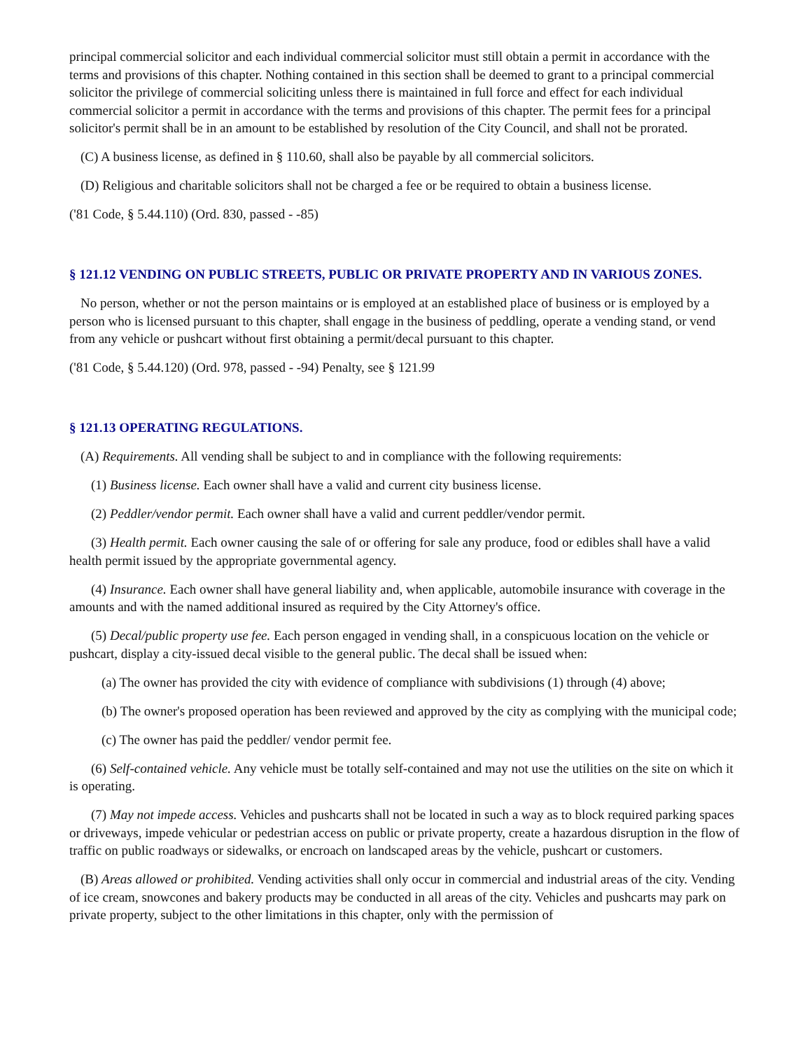principal commercial solicitor and each individual commercial solicitor must still obtain a permit in accordance with the terms and provisions of this chapter. Nothing contained in this section shall be deemed to grant to a principal commercial solicitor the privilege of commercial soliciting unless there is maintained in full force and effect for each individual commercial solicitor a permit in accordance with the terms and provisions of this chapter. The permit fees for a principal solicitor's permit shall be in an amount to be established by resolution of the City Council, and shall not be prorated.
(C) A business license, as defined in § 110.60, shall also be payable by all commercial solicitors.
(D) Religious and charitable solicitors shall not be charged a fee or be required to obtain a business license.
('81 Code, § 5.44.110) (Ord. 830, passed - -85)
§ 121.12 VENDING ON PUBLIC STREETS, PUBLIC OR PRIVATE PROPERTY AND IN VARIOUS ZONES.
No person, whether or not the person maintains or is employed at an established place of business or is employed by a person who is licensed pursuant to this chapter, shall engage in the business of peddling, operate a vending stand, or vend from any vehicle or pushcart without first obtaining a permit/decal pursuant to this chapter.
('81 Code, § 5.44.120) (Ord. 978, passed - -94) Penalty, see § 121.99
§ 121.13 OPERATING REGULATIONS.
(A) Requirements. All vending shall be subject to and in compliance with the following requirements:
(1) Business license. Each owner shall have a valid and current city business license.
(2) Peddler/vendor permit. Each owner shall have a valid and current peddler/vendor permit.
(3) Health permit. Each owner causing the sale of or offering for sale any produce, food or edibles shall have a valid health permit issued by the appropriate governmental agency.
(4) Insurance. Each owner shall have general liability and, when applicable, automobile insurance with coverage in the amounts and with the named additional insured as required by the City Attorney's office.
(5) Decal/public property use fee. Each person engaged in vending shall, in a conspicuous location on the vehicle or pushcart, display a city-issued decal visible to the general public. The decal shall be issued when:
(a) The owner has provided the city with evidence of compliance with subdivisions (1) through (4) above;
(b) The owner's proposed operation has been reviewed and approved by the city as complying with the municipal code;
(c) The owner has paid the peddler/ vendor permit fee.
(6) Self-contained vehicle. Any vehicle must be totally self-contained and may not use the utilities on the site on which it is operating.
(7) May not impede access. Vehicles and pushcarts shall not be located in such a way as to block required parking spaces or driveways, impede vehicular or pedestrian access on public or private property, create a hazardous disruption in the flow of traffic on public roadways or sidewalks, or encroach on landscaped areas by the vehicle, pushcart or customers.
(B) Areas allowed or prohibited. Vending activities shall only occur in commercial and industrial areas of the city. Vending of ice cream, snowcones and bakery products may be conducted in all areas of the city. Vehicles and pushcarts may park on private property, subject to the other limitations in this chapter, only with the permission of